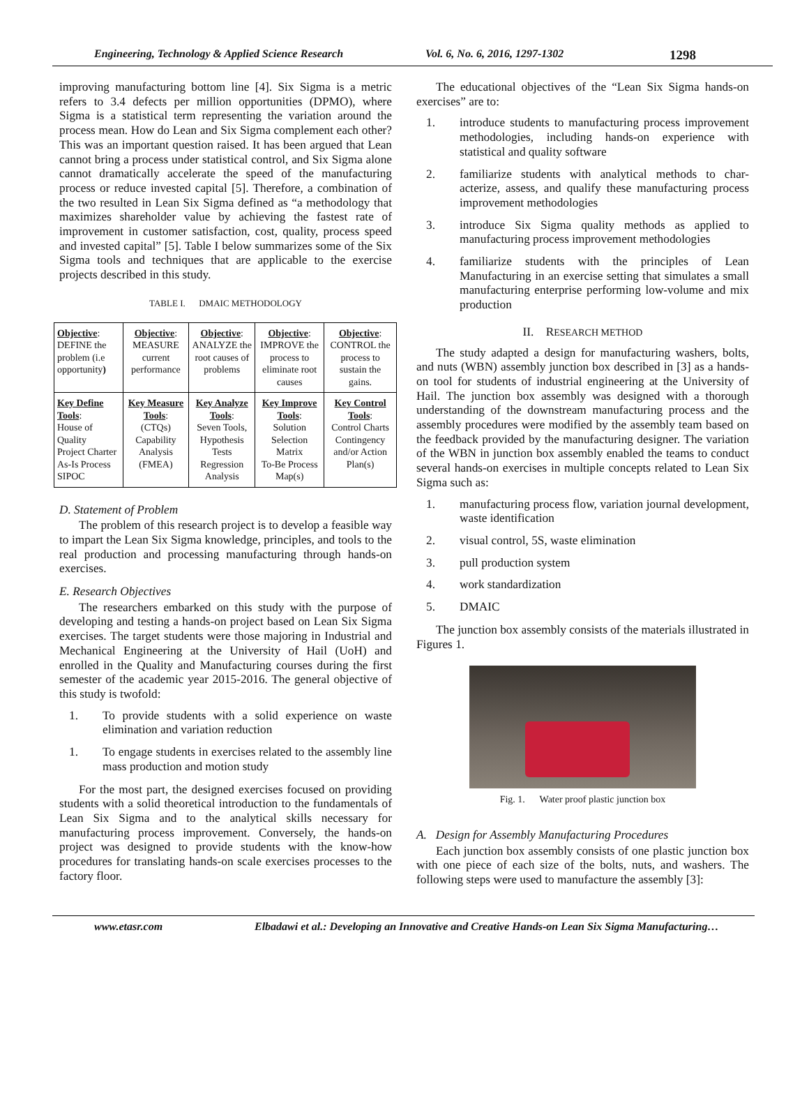Engineering, Technology & Applied Science Research Vol. 6, No. 6, 2016, 1297-1302 1298
improving manufacturing bottom line [4]. Six Sigma is a metric refers to 3.4 defects per million opportunities (DPMO), where Sigma is a statistical term representing the variation around the process mean. How do Lean and Six Sigma complement each other? This was an important question raised. It has been argued that Lean cannot bring a process under statistical control, and Six Sigma alone cannot dramatically accelerate the speed of the manufacturing process or reduce invested capital [5]. Therefore, a combination of the two resulted in Lean Six Sigma defined as “a methodology that maximizes shareholder value by achieving the fastest rate of improvement in customer satisfaction, cost, quality, process speed and invested capital” [5]. Table I below summarizes some of the Six Sigma tools and techniques that are applicable to the exercise projects described in this study.
TABLE I. DMAIC METHODOLOGY
| Objective : DEFINE the problem (i.e opportunity ) | Objective : MEASURE current performance | Objective : ANALYZE the root causes of problems | Objective : IMPROVE the process to eliminate root causes | Objective : CONTROL the process to sustain the gains. |
| Key Define Tools : House of Quality Project Charter As-Is Process SIPOC | Key Measure Tools : (CTQs) Capability Analysis (FMEA) | Key Analyze Tools : Seven Tools, Hypothesis Tests Regression Analysis | Key Improve Tools : Solution Selection Matrix To-Be Process Map(s) | Key Control Tools : Control Charts Contingency and/or Action Plan(s) |
D. Statement of Problem
The problem of this research project is to develop a feasible way to impart the Lean Six Sigma knowledge, principles, and tools to the real production and processing manufacturing through hands-on exercises.
E. Research Objectives
The researchers embarked on this study with the purpose of developing and testing a hands-on project based on Lean Six Sigma exercises. The target students were those majoring in Industrial and Mechanical Engineering at the University of Hail (UoH) and enrolled in the Quality and Manufacturing courses during the first semester of the academic year 2015-2016. The general objective of this study is twofold:
1. To provide students with a solid experience on waste elimination and variation reduction
1. To engage students in exercises related to the assembly line mass production and motion study
For the most part, the designed exercises focused on providing students with a solid theoretical introduction to the fundamentals of Lean Six Sigma and to the analytical skills necessary for manufacturing process improvement. Conversely, the hands-on project was designed to provide students with the know-how procedures for translating hands-on scale exercises processes to the factory floor.
The educational objectives of the “Lean Six Sigma hands-on exercises” are to:
1. introduce students to manufacturing process improvement methodologies, including hands-on experience with statistical and quality software
2. familiarize students with analytical methods to char-acterize, assess, and qualify these manufacturing process improvement methodologies
3. introduce Six Sigma quality methods as applied to manufacturing process improvement methodologies
4. familiarize students with the principles of Lean Manufacturing in an exercise setting that simulates a small manufacturing enterprise performing low-volume and mix production
II. RESEARCH METHOD
The study adapted a design for manufacturing washers, bolts, and nuts (WBN) assembly junction box described in [3] as a hands-on tool for students of industrial engineering at the University of Hail. The junction box assembly was designed with a thorough understanding of the downstream manufacturing process and the assembly procedures were modified by the assembly team based on the feedback provided by the manufacturing designer. The variation of the WBN in junction box assembly enabled the teams to conduct several hands-on exercises in multiple concepts related to Lean Six Sigma such as:
1. manufacturing process flow, variation journal development, waste identification
2. visual control, 5S, waste elimination
3. pull production system
4. work standardization
5. DMAIC
The junction box assembly consists of the materials illustrated in Figures 1.
Fig. 1. Water proof plastic junction box
A. Design for Assembly Manufacturing Procedures
Each junction box assembly consists of one plastic junction box with one piece of each size of the bolts, nuts, and washers. The following steps were used to manufacture the assembly [3]:
www.etasr.com Elbadawi et al.: Developing an Innovative and Creative Hands-on Lean Six Sigma Manufacturing…